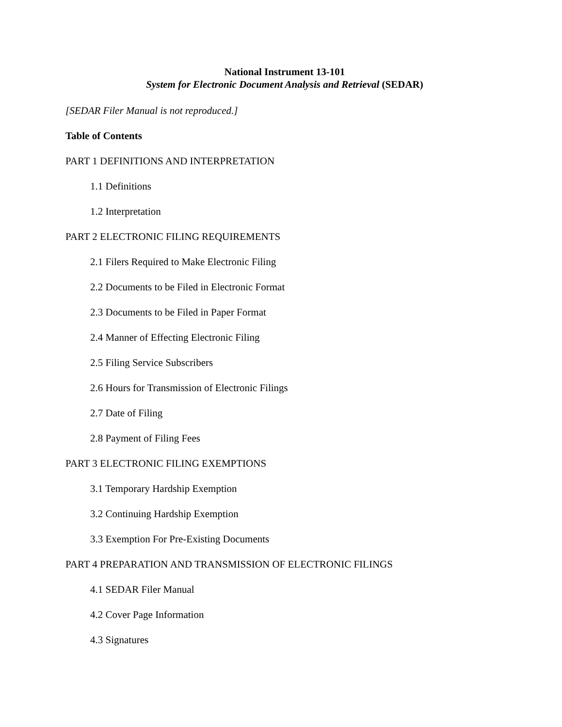National Instrument 13-101
System for Electronic Document Analysis and Retrieval (SEDAR)
[SEDAR Filer Manual is not reproduced.]
Table of Contents
PART 1 DEFINITIONS AND INTERPRETATION
1.1 Definitions
1.2 Interpretation
PART 2 ELECTRONIC FILING REQUIREMENTS
2.1 Filers Required to Make Electronic Filing
2.2 Documents to be Filed in Electronic Format
2.3 Documents to be Filed in Paper Format
2.4 Manner of Effecting Electronic Filing
2.5 Filing Service Subscribers
2.6 Hours for Transmission of Electronic Filings
2.7 Date of Filing
2.8 Payment of Filing Fees
PART 3 ELECTRONIC FILING EXEMPTIONS
3.1 Temporary Hardship Exemption
3.2 Continuing Hardship Exemption
3.3 Exemption For Pre-Existing Documents
PART 4 PREPARATION AND TRANSMISSION OF ELECTRONIC FILINGS
4.1 SEDAR Filer Manual
4.2 Cover Page Information
4.3 Signatures